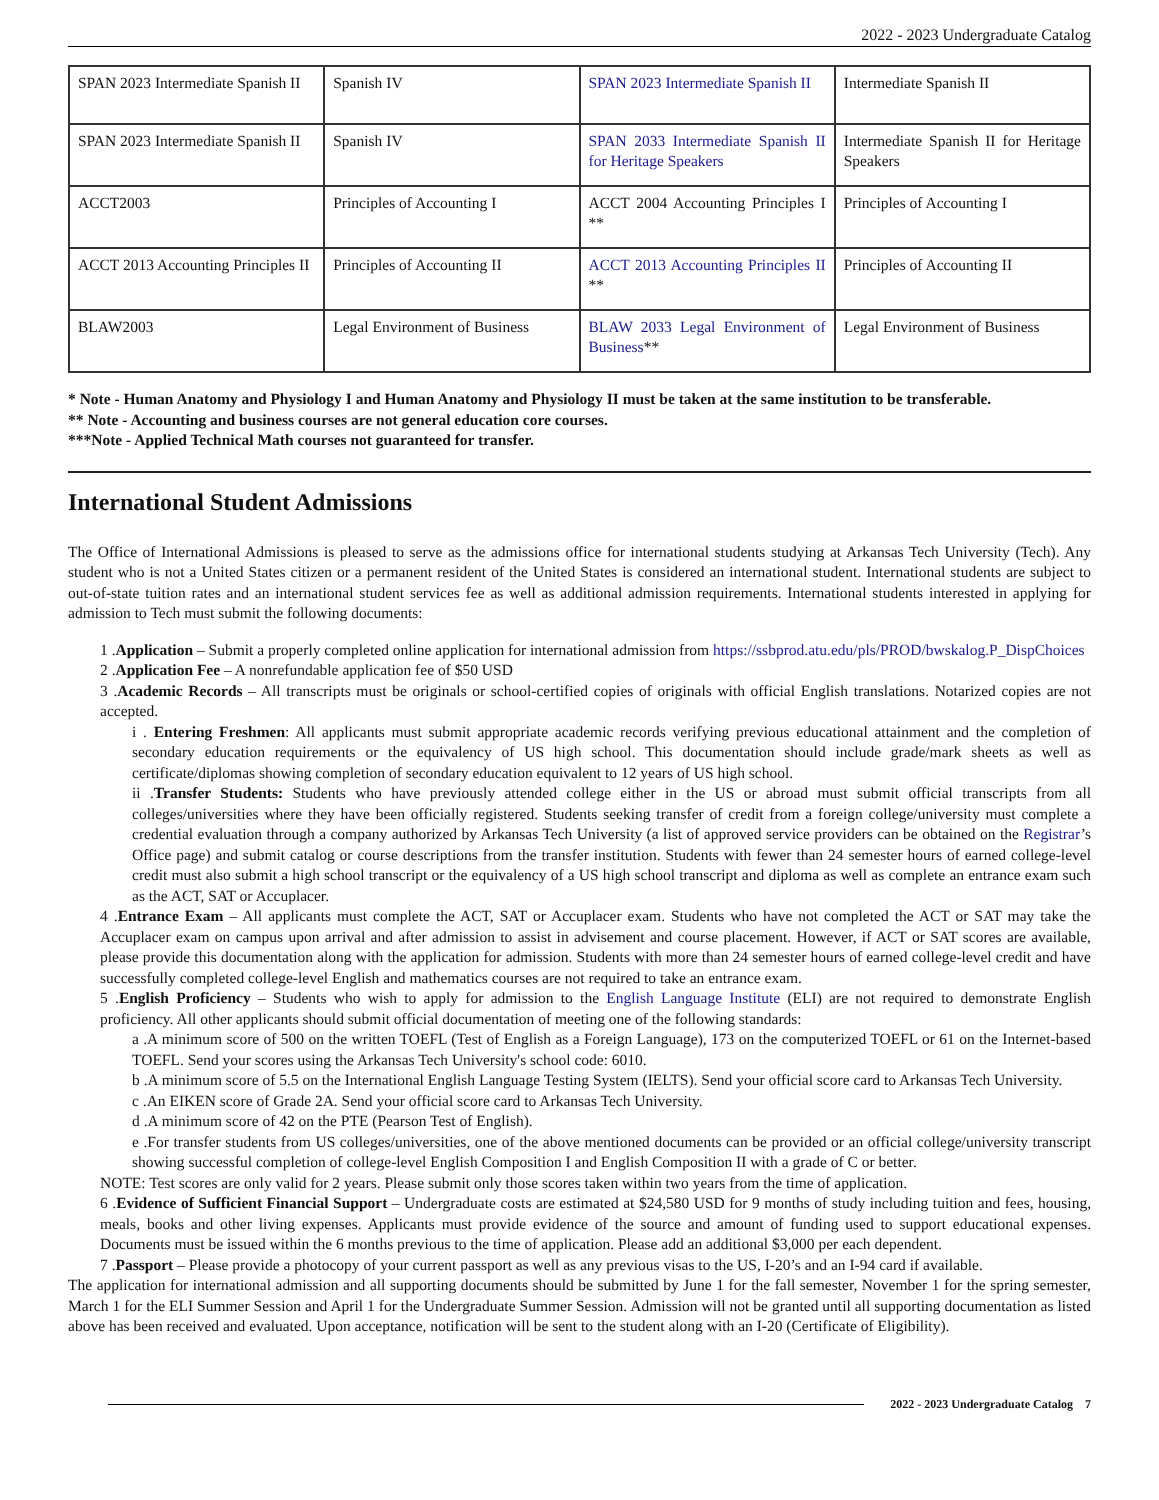2022 - 2023 Undergraduate Catalog
| SPAN 2023 Intermediate Spanish II | Spanish IV | SPAN 2023 Intermediate Spanish II | Intermediate Spanish II |
| SPAN 2023 Intermediate Spanish II | Spanish IV | SPAN 2033 Intermediate Spanish II for Heritage Speakers | Intermediate Spanish II for Heritage Speakers |
| ACCT2003 | Principles of Accounting I | ACCT 2004 Accounting Principles I ** | Principles of Accounting I |
| ACCT 2013 Accounting Principles II | Principles of Accounting II | ACCT 2013 Accounting Principles II ** | Principles of Accounting II |
| BLAW2003 | Legal Environment of Business | BLAW 2033 Legal Environment of Business ** | Legal Environment of Business |
* Note - Human Anatomy and Physiology I and Human Anatomy and Physiology II must be taken at the same institution to be transferable.
** Note - Accounting and business courses are not general education core courses.
***Note - Applied Technical Math courses not guaranteed for transfer.
International Student Admissions
The Office of International Admissions is pleased to serve as the admissions office for international students studying at Arkansas Tech University (Tech). Any student who is not a United States citizen or a permanent resident of the United States is considered an international student. International students are subject to out-of-state tuition rates and an international student services fee as well as additional admission requirements. International students interested in applying for admission to Tech must submit the following documents:
1 .Application – Submit a properly completed online application for international admission from https://ssbprod.atu.edu/pls/PROD/bwskalog.P_DispChoices
2 .Application Fee – A nonrefundable application fee of $50 USD
3 .Academic Records – All transcripts must be originals or school-certified copies of originals with official English translations. Notarized copies are not accepted.
i . Entering Freshmen: All applicants must submit appropriate academic records verifying previous educational attainment and the completion of secondary education requirements or the equivalency of US high school. This documentation should include grade/mark sheets as well as certificate/diplomas showing completion of secondary education equivalent to 12 years of US high school.
ii .Transfer Students: Students who have previously attended college either in the US or abroad must submit official transcripts from all colleges/universities where they have been officially registered. Students seeking transfer of credit from a foreign college/university must complete a credential evaluation through a company authorized by Arkansas Tech University (a list of approved service providers can be obtained on the Registrar’s Office page) and submit catalog or course descriptions from the transfer institution. Students with fewer than 24 semester hours of earned college-level credit must also submit a high school transcript or the equivalency of a US high school transcript and diploma as well as complete an entrance exam such as the ACT, SAT or Accuplacer.
4 .Entrance Exam – All applicants must complete the ACT, SAT or Accuplacer exam. Students who have not completed the ACT or SAT may take the Accuplacer exam on campus upon arrival and after admission to assist in advisement and course placement. However, if ACT or SAT scores are available, please provide this documentation along with the application for admission. Students with more than 24 semester hours of earned college-level credit and have successfully completed college-level English and mathematics courses are not required to take an entrance exam.
5 .English Proficiency – Students who wish to apply for admission to the English Language Institute (ELI) are not required to demonstrate English proficiency. All other applicants should submit official documentation of meeting one of the following standards:
a .A minimum score of 500 on the written TOEFL (Test of English as a Foreign Language), 173 on the computerized TOEFL or 61 on the Internet-based TOEFL. Send your scores using the Arkansas Tech University's school code: 6010.
b .A minimum score of 5.5 on the International English Language Testing System (IELTS). Send your official score card to Arkansas Tech University.
c .An EIKEN score of Grade 2A. Send your official score card to Arkansas Tech University.
d .A minimum score of 42 on the PTE (Pearson Test of English).
e .For transfer students from US colleges/universities, one of the above mentioned documents can be provided or an official college/university transcript showing successful completion of college-level English Composition I and English Composition II with a grade of C or better.
NOTE: Test scores are only valid for 2 years. Please submit only those scores taken within two years from the time of application.
6 .Evidence of Sufficient Financial Support – Undergraduate costs are estimated at $24,580 USD for 9 months of study including tuition and fees, housing, meals, books and other living expenses. Applicants must provide evidence of the source and amount of funding used to support educational expenses. Documents must be issued within the 6 months previous to the time of application. Please add an additional $3,000 per each dependent.
7 .Passport – Please provide a photocopy of your current passport as well as any previous visas to the US, I-20’s and an I-94 card if available.
The application for international admission and all supporting documents should be submitted by June 1 for the fall semester, November 1 for the spring semester, March 1 for the ELI Summer Session and April 1 for the Undergraduate Summer Session. Admission will not be granted until all supporting documentation as listed above has been received and evaluated. Upon acceptance, notification will be sent to the student along with an I-20 (Certificate of Eligibility).
2022 - 2023 Undergraduate Catalog 7